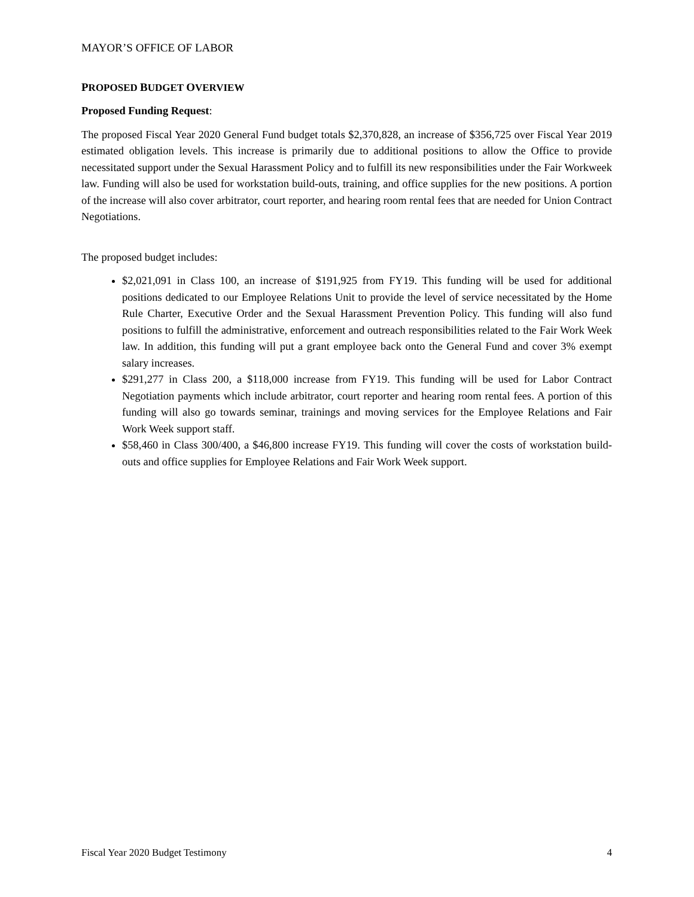MAYOR’S OFFICE OF LABOR
PROPOSED BUDGET OVERVIEW
Proposed Funding Request:
The proposed Fiscal Year 2020 General Fund budget totals $2,370,828, an increase of $356,725 over Fiscal Year 2019 estimated obligation levels. This increase is primarily due to additional positions to allow the Office to provide necessitated support under the Sexual Harassment Policy and to fulfill its new responsibilities under the Fair Workweek law. Funding will also be used for workstation build-outs, training, and office supplies for the new positions. A portion of the increase will also cover arbitrator, court reporter, and hearing room rental fees that are needed for Union Contract Negotiations.
The proposed budget includes:
$2,021,091 in Class 100, an increase of $191,925 from FY19. This funding will be used for additional positions dedicated to our Employee Relations Unit to provide the level of service necessitated by the Home Rule Charter, Executive Order and the Sexual Harassment Prevention Policy. This funding will also fund positions to fulfill the administrative, enforcement and outreach responsibilities related to the Fair Work Week law. In addition, this funding will put a grant employee back onto the General Fund and cover 3% exempt salary increases.
$291,277 in Class 200, a $118,000 increase from FY19. This funding will be used for Labor Contract Negotiation payments which include arbitrator, court reporter and hearing room rental fees. A portion of this funding will also go towards seminar, trainings and moving services for the Employee Relations and Fair Work Week support staff.
$58,460 in Class 300/400, a $46,800 increase FY19. This funding will cover the costs of workstation build-outs and office supplies for Employee Relations and Fair Work Week support.
Fiscal Year 2020 Budget Testimony 4